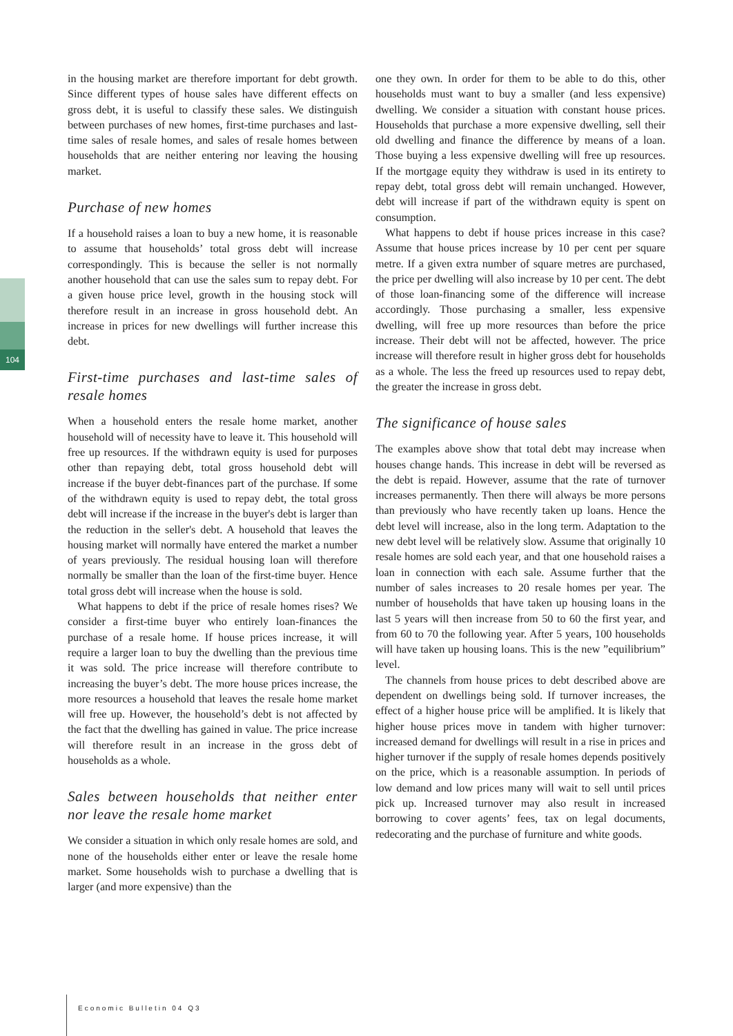104
in the housing market are therefore important for debt growth. Since different types of house sales have different effects on gross debt, it is useful to classify these sales. We distinguish between purchases of new homes, first-time purchases and last-time sales of resale homes, and sales of resale homes between households that are neither entering nor leaving the housing market.
Purchase of new homes
If a household raises a loan to buy a new home, it is reasonable to assume that households’ total gross debt will increase correspondingly. This is because the seller is not normally another household that can use the sales sum to repay debt. For a given house price level, growth in the housing stock will therefore result in an increase in gross household debt. An increase in prices for new dwellings will further increase this debt.
First-time purchases and last-time sales of resale homes
When a household enters the resale home market, another household will of necessity have to leave it. This household will free up resources. If the withdrawn equity is used for purposes other than repaying debt, total gross household debt will increase if the buyer debt-finances part of the purchase. If some of the withdrawn equity is used to repay debt, the total gross debt will increase if the increase in the buyer's debt is larger than the reduction in the seller's debt. A household that leaves the housing market will normally have entered the market a number of years previously. The residual housing loan will therefore normally be smaller than the loan of the first-time buyer. Hence total gross debt will increase when the house is sold.
What happens to debt if the price of resale homes rises? We consider a first-time buyer who entirely loan-finances the purchase of a resale home. If house prices increase, it will require a larger loan to buy the dwelling than the previous time it was sold. The price increase will therefore contribute to increasing the buyer’s debt. The more house prices increase, the more resources a household that leaves the resale home market will free up. However, the household’s debt is not affected by the fact that the dwelling has gained in value. The price increase will therefore result in an increase in the gross debt of households as a whole.
Sales between households that neither enter nor leave the resale home market
We consider a situation in which only resale homes are sold, and none of the households either enter or leave the resale home market. Some households wish to purchase a dwelling that is larger (and more expensive) than the
one they own. In order for them to be able to do this, other households must want to buy a smaller (and less expensive) dwelling. We consider a situation with constant house prices. Households that purchase a more expensive dwelling, sell their old dwelling and finance the difference by means of a loan. Those buying a less expensive dwelling will free up resources. If the mortgage equity they withdraw is used in its entirety to repay debt, total gross debt will remain unchanged. However, debt will increase if part of the withdrawn equity is spent on consumption.
What happens to debt if house prices increase in this case? Assume that house prices increase by 10 per cent per square metre. If a given extra number of square metres are purchased, the price per dwelling will also increase by 10 per cent. The debt of those loan-financing some of the difference will increase accordingly. Those purchasing a smaller, less expensive dwelling, will free up more resources than before the price increase. Their debt will not be affected, however. The price increase will therefore result in higher gross debt for households as a whole. The less the freed up resources used to repay debt, the greater the increase in gross debt.
The significance of house sales
The examples above show that total debt may increase when houses change hands. This increase in debt will be reversed as the debt is repaid. However, assume that the rate of turnover increases permanently. Then there will always be more persons than previously who have recently taken up loans. Hence the debt level will increase, also in the long term. Adaptation to the new debt level will be relatively slow. Assume that originally 10 resale homes are sold each year, and that one household raises a loan in connection with each sale. Assume further that the number of sales increases to 20 resale homes per year. The number of households that have taken up housing loans in the last 5 years will then increase from 50 to 60 the first year, and from 60 to 70 the following year. After 5 years, 100 households will have taken up housing loans. This is the new ”equilibrium” level.
The channels from house prices to debt described above are dependent on dwellings being sold. If turnover increases, the effect of a higher house price will be amplified. It is likely that higher house prices move in tandem with higher turnover: increased demand for dwellings will result in a rise in prices and higher turnover if the supply of resale homes depends positively on the price, which is a reasonable assumption. In periods of low demand and low prices many will wait to sell until prices pick up. Increased turnover may also result in increased borrowing to cover agents’ fees, tax on legal documents, redecorating and the purchase of furniture and white goods.
Economic Bulletin 04 Q3